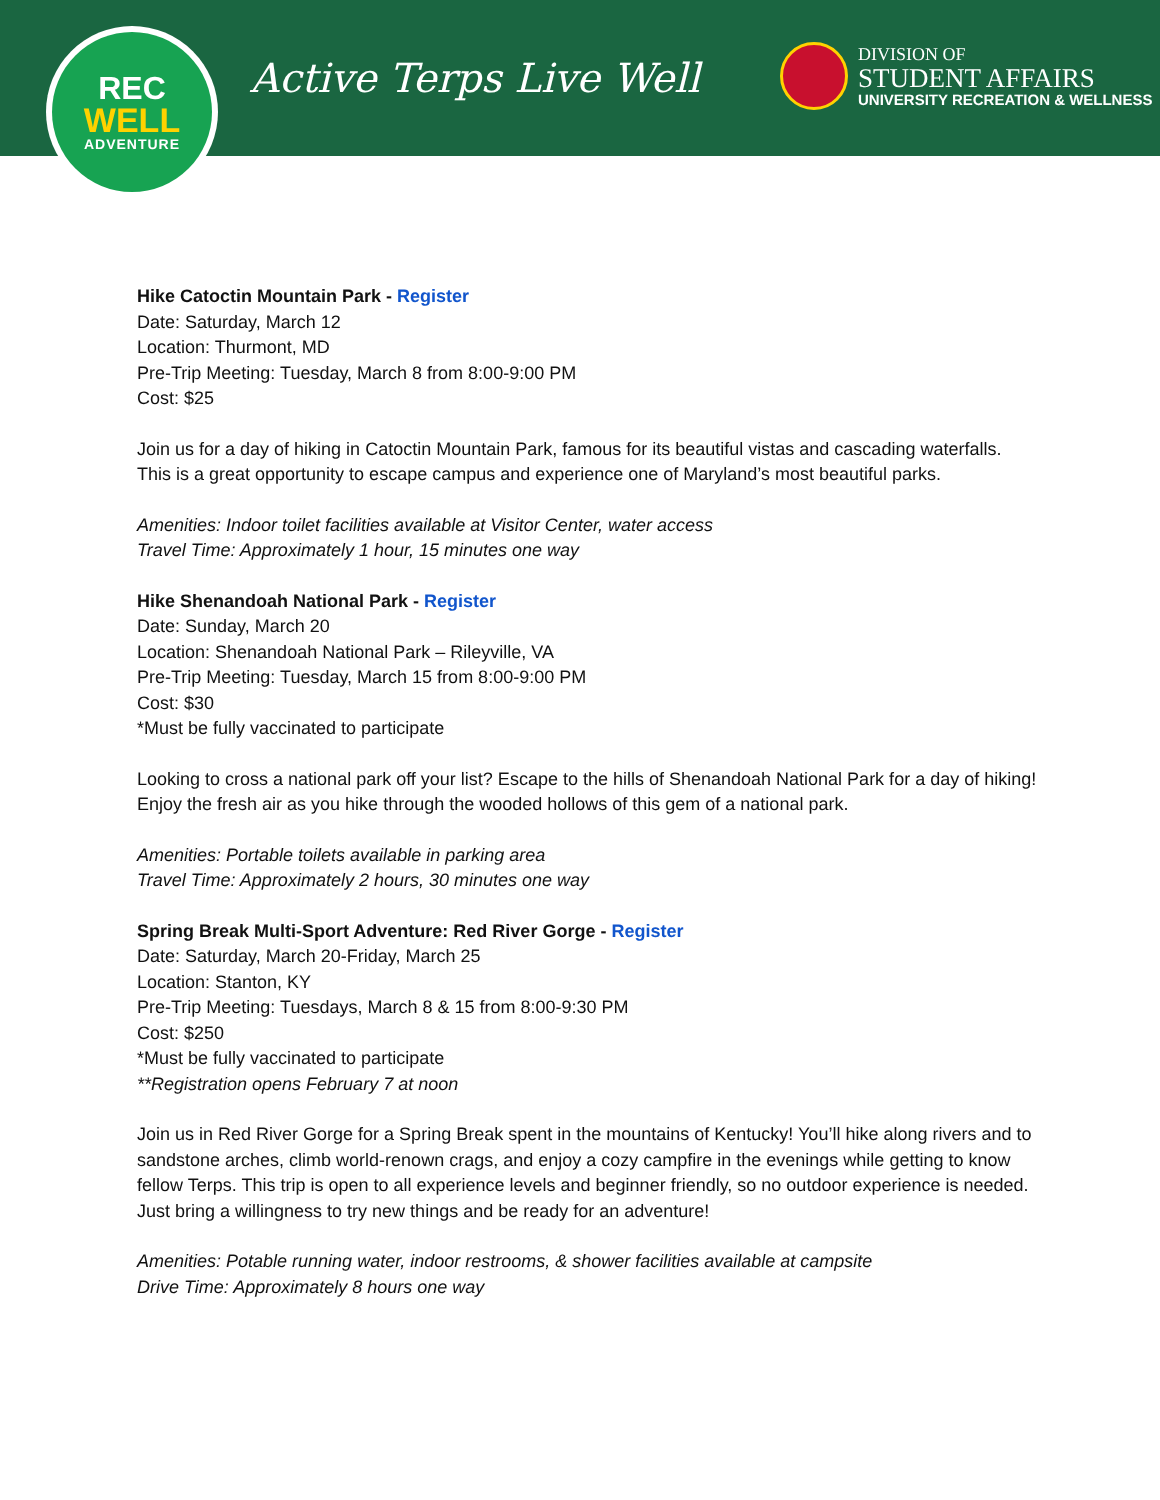REC
WELL
ADVENTURE
Active Terps Live Well
DIVISION OF
STUDENT AFFAIRS
UNIVERSITY RECREATION & WELLNESS
Hike Catoctin Mountain Park - Register
Date: Saturday, March 12
Location: Thurmont, MD
Pre-Trip Meeting: Tuesday, March 8 from 8:00-9:00 PM
Cost: $25
Join us for a day of hiking in Catoctin Mountain Park, famous for its beautiful vistas and cascading waterfalls. This is a great opportunity to escape campus and experience one of Maryland’s most beautiful parks.
Amenities: Indoor toilet facilities available at Visitor Center, water access
Travel Time: Approximately 1 hour, 15 minutes one way
Hike Shenandoah National Park - Register
Date: Sunday, March 20
Location: Shenandoah National Park – Rileyville, VA
Pre-Trip Meeting: Tuesday, March 15 from 8:00-9:00 PM
Cost: $30
*Must be fully vaccinated to participate
Looking to cross a national park off your list? Escape to the hills of Shenandoah National Park for a day of hiking! Enjoy the fresh air as you hike through the wooded hollows of this gem of a national park.
Amenities: Portable toilets available in parking area
Travel Time: Approximately 2 hours, 30 minutes one way
Spring Break Multi-Sport Adventure: Red River Gorge - Register
Date: Saturday, March 20-Friday, March 25
Location: Stanton, KY
Pre-Trip Meeting: Tuesdays, March 8 & 15 from 8:00-9:30 PM
Cost: $250
*Must be fully vaccinated to participate
**Registration opens February 7 at noon
Join us in Red River Gorge for a Spring Break spent in the mountains of Kentucky! You’ll hike along rivers and to sandstone arches, climb world-renown crags, and enjoy a cozy campfire in the evenings while getting to know fellow Terps. This trip is open to all experience levels and beginner friendly, so no outdoor experience is needed. Just bring a willingness to try new things and be ready for an adventure!
Amenities: Potable running water, indoor restrooms, & shower facilities available at campsite
Drive Time: Approximately 8 hours one way